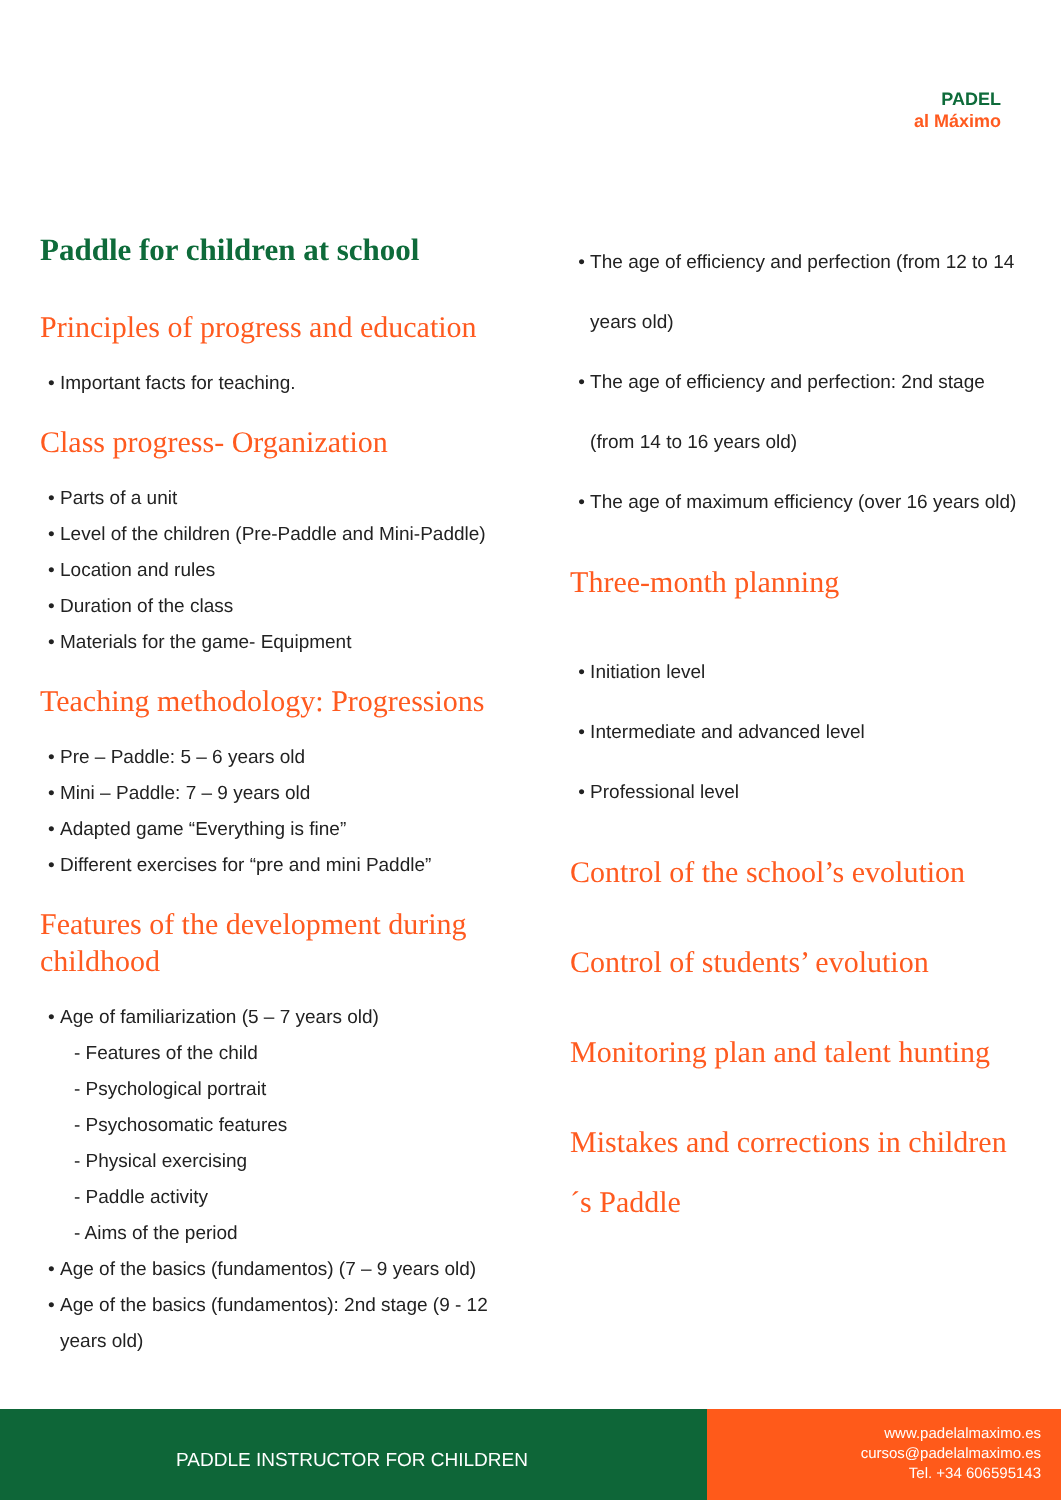PADEL
al Máximo
Paddle for children at school
Principles of progress and education
Important facts for teaching.
Class progress- Organization
Parts of a unit
Level of the children (Pre-Paddle and Mini-Paddle)
Location and rules
Duration of the class
Materials for the game- Equipment
Teaching methodology: Progressions
Pre – Paddle: 5 – 6 years old
Mini – Paddle: 7 – 9 years old
Adapted game “Everything is fine”
Different exercises for “pre and mini Paddle”
Features of the development during childhood
Age of familiarization (5 – 7 years old)
- Features of the child
- Psychological portrait
- Psychosomatic features
- Physical exercising
- Paddle activity
- Aims of the period
Age of the basics (fundamentos) (7 – 9 years old)
Age of the basics (fundamentos): 2nd stage (9 - 12 years old)
The age of efficiency and perfection (from 12 to 14 years old)
The age of efficiency and perfection: 2nd stage (from 14 to 16 years old)
The age of maximum efficiency (over 16 years old)
Three-month planning
Initiation level
Intermediate and advanced level
Professional level
Control of the school’s evolution
Control of students’ evolution
Monitoring plan and talent hunting
Mistakes and corrections in children´s Paddle
PADDLE INSTRUCTOR FOR CHILDREN
www.padelalmaximo.es
cursos@padelalmaximo.es
Tel. +34 606595143